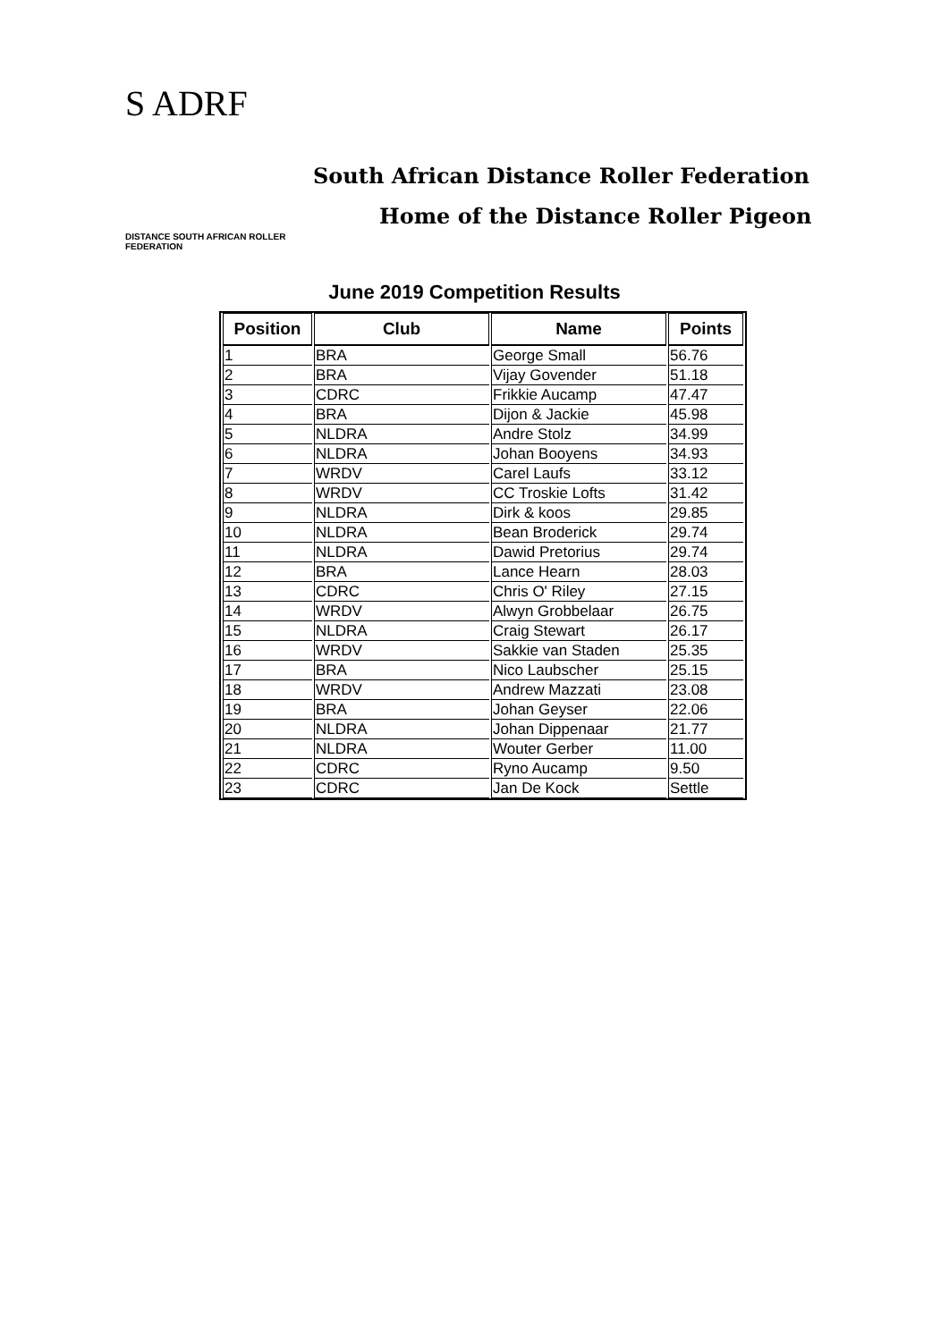S ADRF
DISTANCE SOUTH AFRICAN ROLLER FEDERATION
South African Distance Roller Federation
Home of the Distance Roller Pigeon
June 2019 Competition Results
| Position | Club | Name | Points |
| --- | --- | --- | --- |
| 1 | BRA | George Small | 56.76 |
| 2 | BRA | Vijay Govender | 51.18 |
| 3 | CDRC | Frikkie Aucamp | 47.47 |
| 4 | BRA | Dijon & Jackie | 45.98 |
| 5 | NLDRA | Andre Stolz | 34.99 |
| 6 | NLDRA | Johan Booyens | 34.93 |
| 7 | WRDV | Carel Laufs | 33.12 |
| 8 | WRDV | CC Troskie Lofts | 31.42 |
| 9 | NLDRA | Dirk & koos | 29.85 |
| 10 | NLDRA | Bean Broderick | 29.74 |
| 11 | NLDRA | Dawid Pretorius | 29.74 |
| 12 | BRA | Lance Hearn | 28.03 |
| 13 | CDRC | Chris O' Riley | 27.15 |
| 14 | WRDV | Alwyn Grobbelaar | 26.75 |
| 15 | NLDRA | Craig Stewart | 26.17 |
| 16 | WRDV | Sakkie van Staden | 25.35 |
| 17 | BRA | Nico Laubscher | 25.15 |
| 18 | WRDV | Andrew Mazzati | 23.08 |
| 19 | BRA | Johan Geyser | 22.06 |
| 20 | NLDRA | Johan Dippenaar | 21.77 |
| 21 | NLDRA | Wouter Gerber | 11.00 |
| 22 | CDRC | Ryno Aucamp | 9.50 |
| 23 | CDRC | Jan De Kock | Settle |